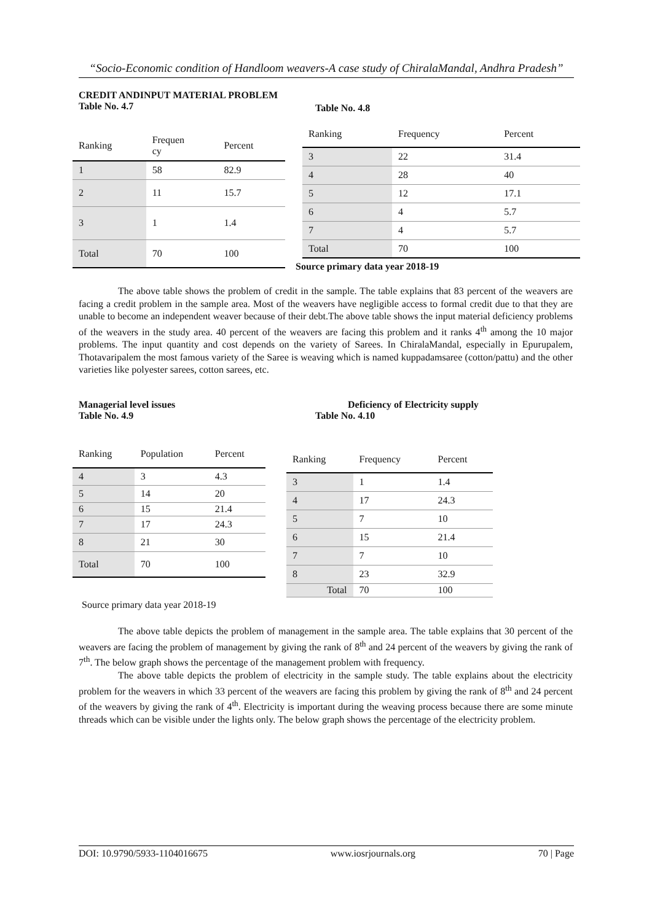“Socio-Economic condition of Handloom weavers-A case study of ChiralaMandal, Andhra Pradesh”
CREDIT ANDINPUT MATERIAL PROBLEM
Table No. 4.7
Table No. 4.8
| Ranking | Frequen cy | Percent |
| --- | --- | --- |
| 1 | 58 | 82.9 |
| 2 | 11 | 15.7 |
| 3 | 1 | 1.4 |
| Total | 70 | 100 |
| Ranking | Frequency | Percent |
| --- | --- | --- |
| 3 | 22 | 31.4 |
| 4 | 28 | 40 |
| 5 | 12 | 17.1 |
| 6 | 4 | 5.7 |
| 7 | 4 | 5.7 |
| Total | 70 | 100 |
Source primary data year 2018-19
The above table shows the problem of credit in the sample. The table explains that 83 percent of the weavers are facing a credit problem in the sample area. Most of the weavers have negligible access to formal credit due to that they are unable to become an independent weaver because of their debt.The above table shows the input material deficiency problems of the weavers in the study area. 40 percent of the weavers are facing this problem and it ranks 4<sup>th</sup> among the 10 major problems. The input quantity and cost depends on the variety of Sarees. In ChiralaMandal, especially in Epurupalem, Thotavaripalem the most famous variety of the Saree is weaving which is named kuppadamsaree (cotton/pattu) and the other varieties like polyester sarees, cotton sarees, etc.
Managerial level issues
Table No. 4.9
Deficiency of Electricity supply
Table No. 4.10
| Ranking | Population | Percent |
| --- | --- | --- |
| 4 | 3 | 4.3 |
| 5 | 14 | 20 |
| 6 | 15 | 21.4 |
| 7 | 17 | 24.3 |
| 8 | 21 | 30 |
| Total | 70 | 100 |
| Ranking | Frequency | Percent |
| --- | --- | --- |
| 3 | 1 | 1.4 |
| 4 | 17 | 24.3 |
| 5 | 7 | 10 |
| 6 | 15 | 21.4 |
| 7 | 7 | 10 |
| 8 | 23 | 32.9 |
| Total | 70 | 100 |
Source primary data year 2018-19
The above table depicts the problem of management in the sample area. The table explains that 30 percent of the weavers are facing the problem of management by giving the rank of 8<sup>th</sup> and 24 percent of the weavers by giving the rank of 7<sup>th</sup>. The below graph shows the percentage of the management problem with frequency.
The above table depicts the problem of electricity in the sample study. The table explains about the electricity problem for the weavers in which 33 percent of the weavers are facing this problem by giving the rank of 8<sup>th</sup> and 24 percent of the weavers by giving the rank of 4<sup>th</sup>. Electricity is important during the weaving process because there are some minute threads which can be visible under the lights only. The below graph shows the percentage of the electricity problem.
DOI: 10.9790/5933-1104016675 www.iosrjournals.org 70 | Page